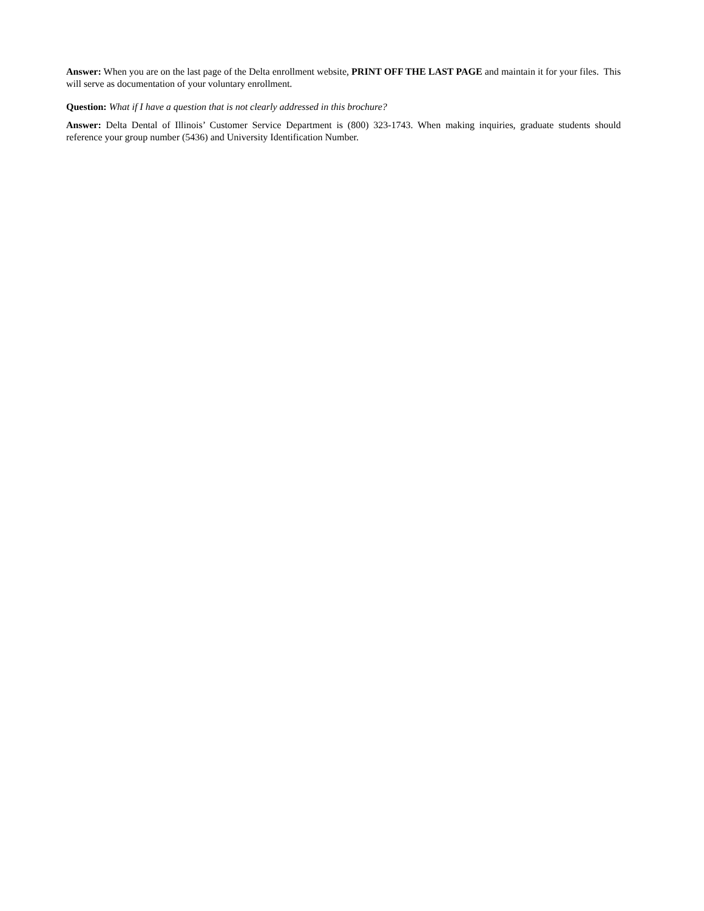Answer: When you are on the last page of the Delta enrollment website, PRINT OFF THE LAST PAGE and maintain it for your files. This will serve as documentation of your voluntary enrollment.
Question: What if I have a question that is not clearly addressed in this brochure?
Answer: Delta Dental of Illinois’ Customer Service Department is (800) 323-1743. When making inquiries, graduate students should reference your group number (5436) and University Identification Number.